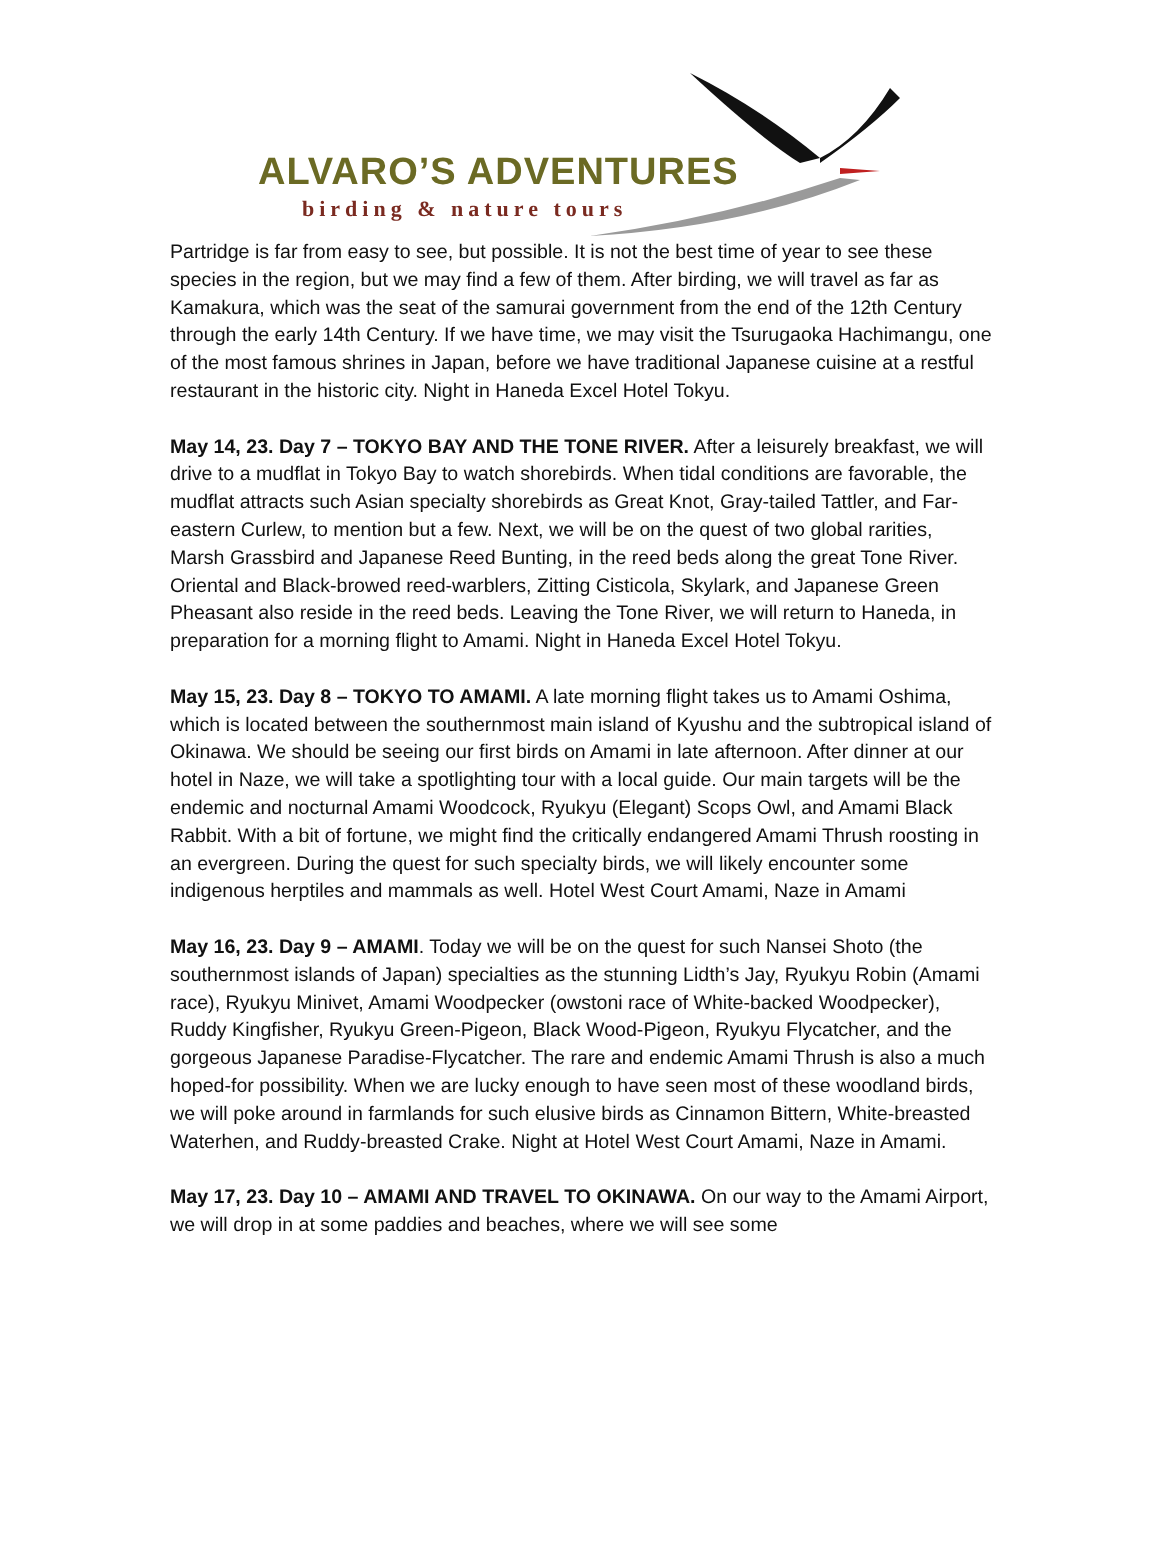ALVARO’S ADVENTURES
birding & nature tours
Partridge is far from easy to see, but possible. It is not the best time of year to see these species in the region, but we may find a few of them. After birding, we will travel as far as Kamakura, which was the seat of the samurai government from the end of the 12th Century through the early 14th Century. If we have time, we may visit the Tsurugaoka Hachimangu, one of the most famous shrines in Japan, before we have traditional Japanese cuisine at a restful restaurant in the historic city. Night in Haneda Excel Hotel Tokyu.
May 14, 23. Day 7 – TOKYO BAY AND THE TONE RIVER. After a leisurely breakfast, we will drive to a mudflat in Tokyo Bay to watch shorebirds. When tidal conditions are favorable, the mudflat attracts such Asian specialty shorebirds as Great Knot, Gray-tailed Tattler, and Far-eastern Curlew, to mention but a few. Next, we will be on the quest of two global rarities, Marsh Grassbird and Japanese Reed Bunting, in the reed beds along the great Tone River. Oriental and Black-browed reed-warblers, Zitting Cisticola, Skylark, and Japanese Green Pheasant also reside in the reed beds. Leaving the Tone River, we will return to Haneda, in preparation for a morning flight to Amami. Night in Haneda Excel Hotel Tokyu.
May 15, 23. Day 8 – TOKYO TO AMAMI. A late morning flight takes us to Amami Oshima, which is located between the southernmost main island of Kyushu and the subtropical island of Okinawa. We should be seeing our first birds on Amami in late afternoon. After dinner at our hotel in Naze, we will take a spotlighting tour with a local guide. Our main targets will be the endemic and nocturnal Amami Woodcock, Ryukyu (Elegant) Scops Owl, and Amami Black Rabbit. With a bit of fortune, we might find the critically endangered Amami Thrush roosting in an evergreen. During the quest for such specialty birds, we will likely encounter some indigenous herptiles and mammals as well. Hotel West Court Amami, Naze in Amami
May 16, 23. Day 9 – AMAMI. Today we will be on the quest for such Nansei Shoto (the southernmost islands of Japan) specialties as the stunning Lidth’s Jay, Ryukyu Robin (Amami race), Ryukyu Minivet, Amami Woodpecker (owstoni race of White-backed Woodpecker), Ruddy Kingfisher, Ryukyu Green-Pigeon, Black Wood-Pigeon, Ryukyu Flycatcher, and the gorgeous Japanese Paradise-Flycatcher. The rare and endemic Amami Thrush is also a much hoped-for possibility. When we are lucky enough to have seen most of these woodland birds, we will poke around in farmlands for such elusive birds as Cinnamon Bittern, White-breasted Waterhen, and Ruddy-breasted Crake. Night at Hotel West Court Amami, Naze in Amami.
May 17, 23. Day 10 – AMAMI AND TRAVEL TO OKINAWA. On our way to the Amami Airport, we will drop in at some paddies and beaches, where we will see some